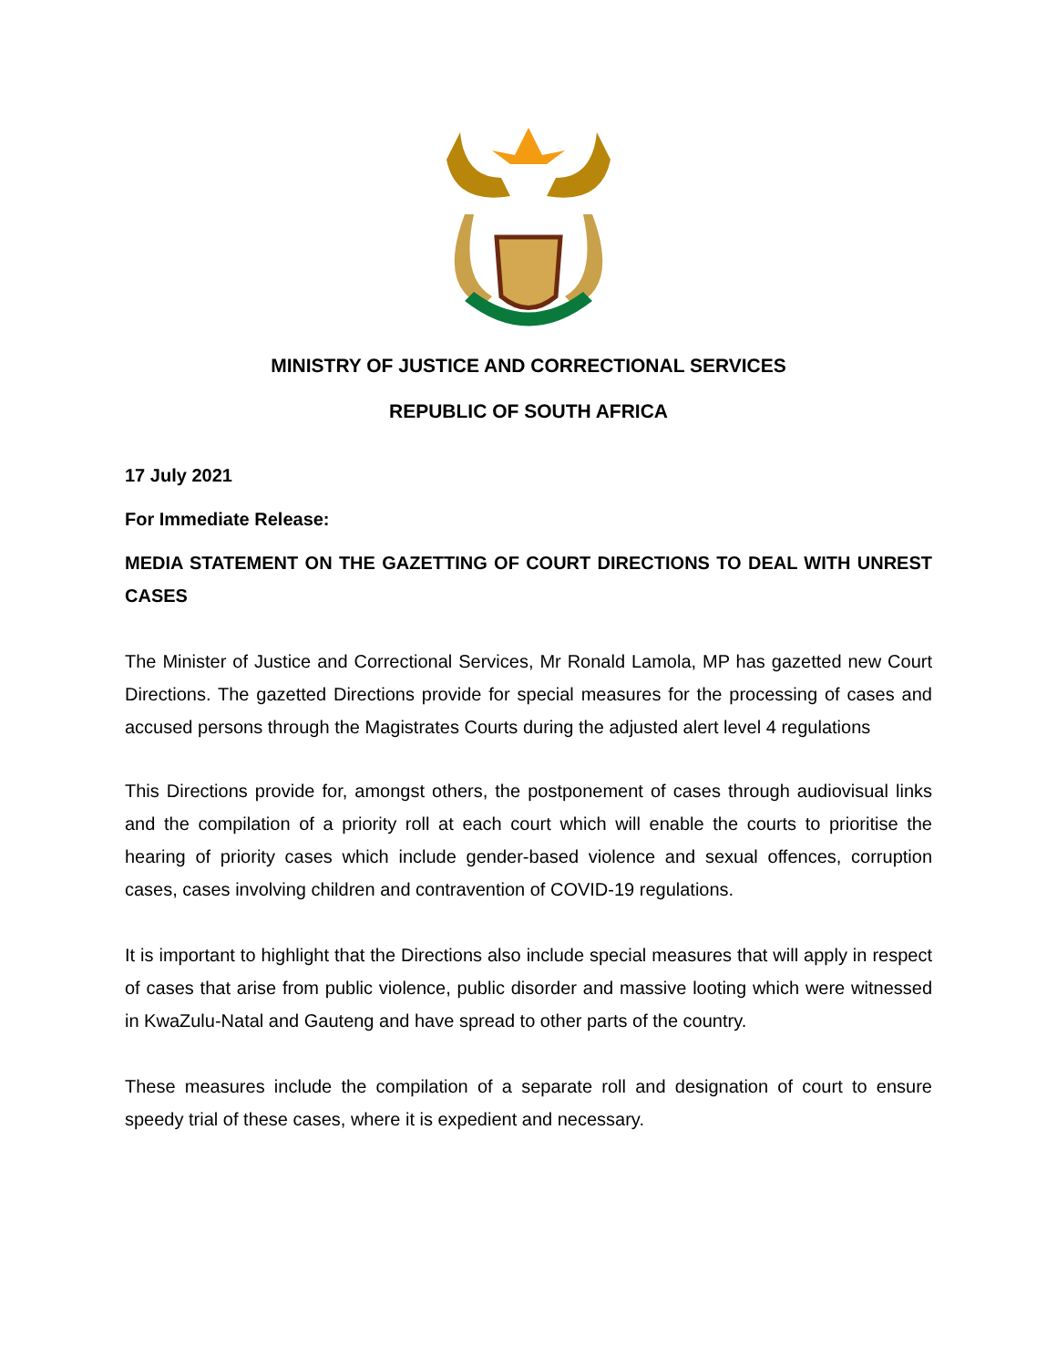MINISTRY OF JUSTICE AND CORRECTIONAL SERVICES
REPUBLIC OF SOUTH AFRICA
17 July 2021
For Immediate Release:
MEDIA STATEMENT ON THE GAZETTING OF COURT DIRECTIONS TO DEAL WITH UNREST CASES
The Minister of Justice and Correctional Services, Mr Ronald Lamola, MP has gazetted new Court Directions. The gazetted Directions provide for special measures for the processing of cases and accused persons through the Magistrates Courts during the adjusted alert level 4 regulations
This Directions provide for, amongst others, the postponement of cases through audiovisual links and the compilation of a priority roll at each court which will enable the courts to prioritise the hearing of priority cases which include gender-based violence and sexual offences, corruption cases, cases involving children and contravention of COVID-19 regulations.
It is important to highlight that the Directions also include special measures that will apply in respect of cases that arise from public violence, public disorder and massive looting which were witnessed in KwaZulu-Natal and Gauteng and have spread to other parts of the country.
These measures include the compilation of a separate roll and designation of court to ensure speedy trial of these cases, where it is expedient and necessary.